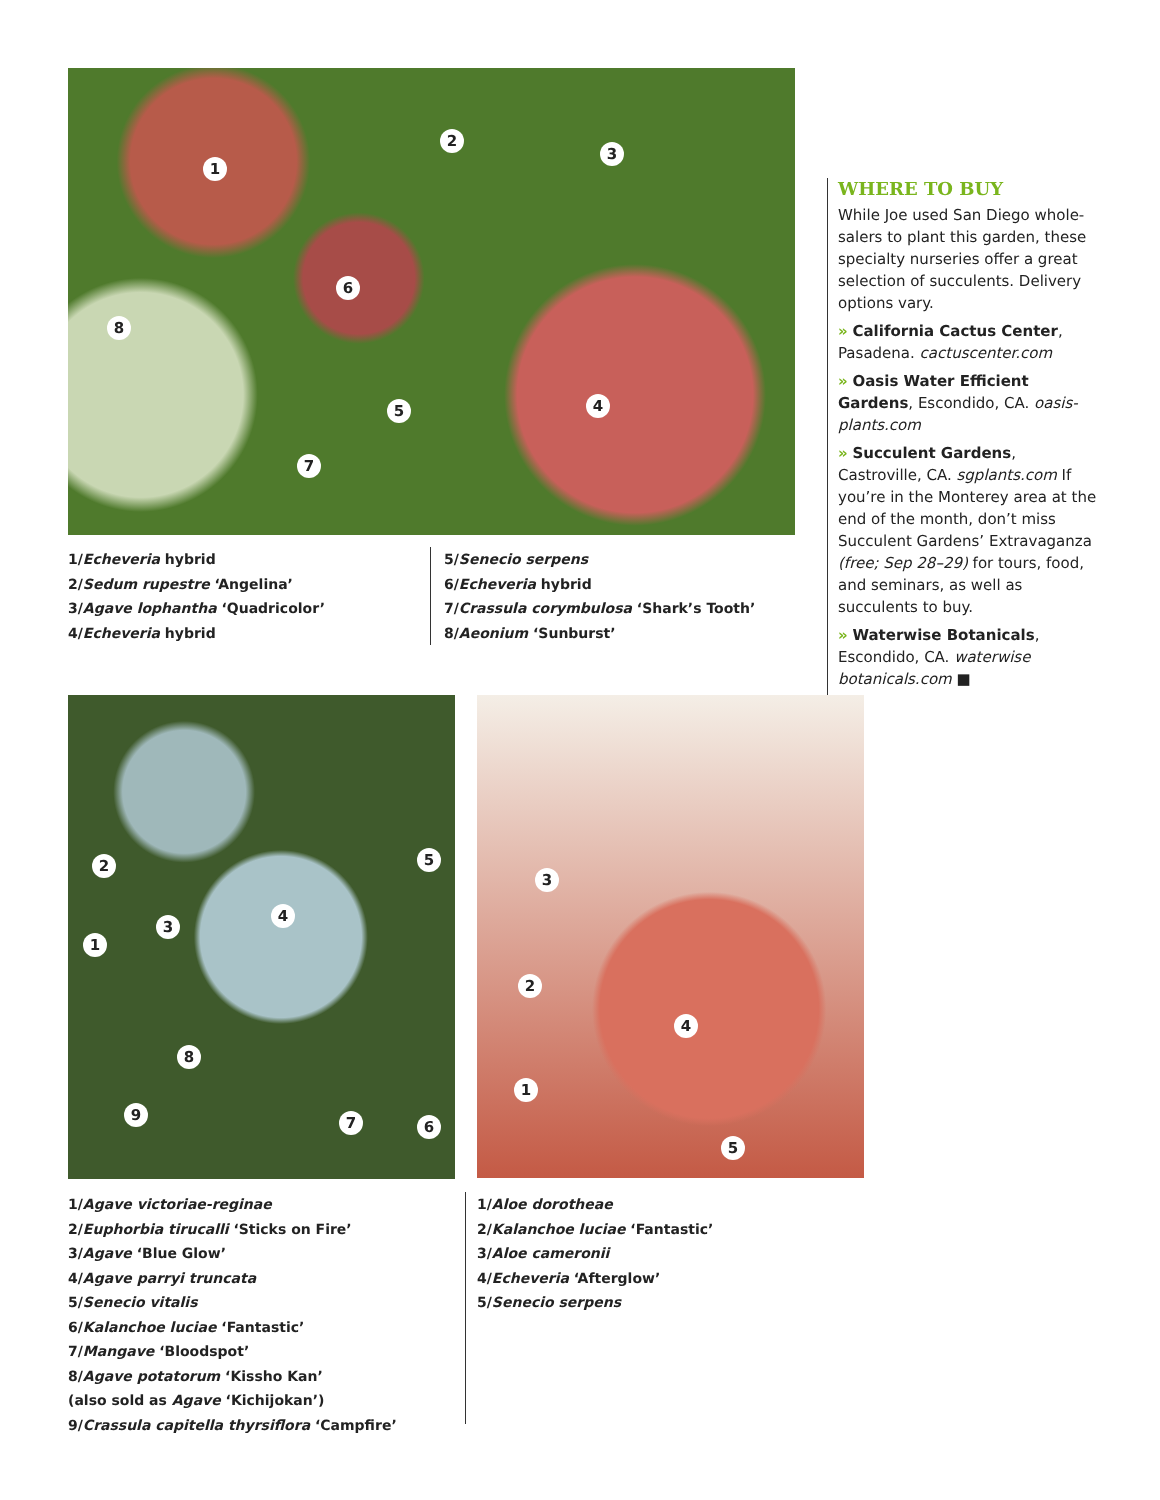1
2
3
4
5
6
7
8
1/Echeveria hybrid
2/Sedum rupestre ‘Angelina’
3/Agave lophantha ‘Quadricolor’
4/Echeveria hybrid
5/Senecio serpens
6/Echeveria hybrid
7/Crassula corymbulosa ‘Shark’s Tooth’
8/Aeonium ‘Sunburst’
WHERE TO BUY
While Joe used San Diego whole­salers to plant this garden, these specialty nurseries offer a great selection of succulents. Delivery options vary.
» California Cactus Center, Pasadena. cactuscenter.com
» Oasis Water Efficient Gardens, Escondido, CA. oasis-plants.com
» Succulent Gardens, Castroville, CA. sgplants.com If you’re in the Monterey area at the end of the month, don’t miss Succulent Gardens’ Extravaganza (free; Sep 28–29) for tours, food, and seminars, as well as succulents to buy.
» Waterwise Botanicals, Escondido, CA. waterwise botanicals.com ■
1
2
3
4
5
6
7
8
9
1
2
3
4
5
1/Agave victoriae-reginae
2/Euphorbia tirucalli ‘Sticks on Fire’
3/Agave ‘Blue Glow’
4/Agave parryi truncata
5/Senecio vitalis
6/Kalanchoe luciae ‘Fantastic’
7/Mangave ‘Bloodspot’
8/Agave potatorum ‘Kissho Kan’
(also sold as Agave ‘Kichijokan’)
9/Crassula capitella thyrsiflora ‘Campfire’
1/Aloe dorotheae
2/Kalanchoe luciae ‘Fantastic’
3/Aloe cameronii
4/Echeveria ‘Afterglow’
5/Senecio serpens